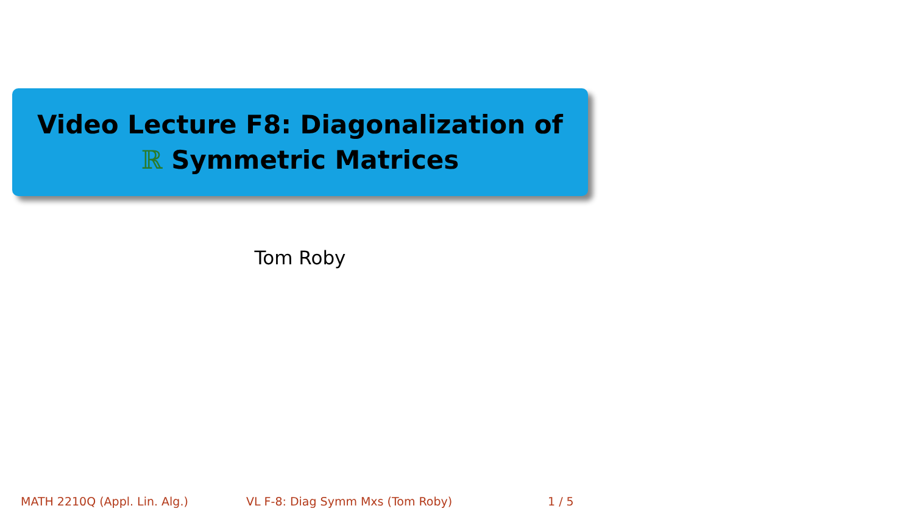Video Lecture F8: Diagonalization of
ℝ Symmetric Matrices
Tom Roby
MATH 2210Q (Appl. Lin. Alg.) VL F-8: Diag Symm Mxs (Tom Roby) 1 / 5